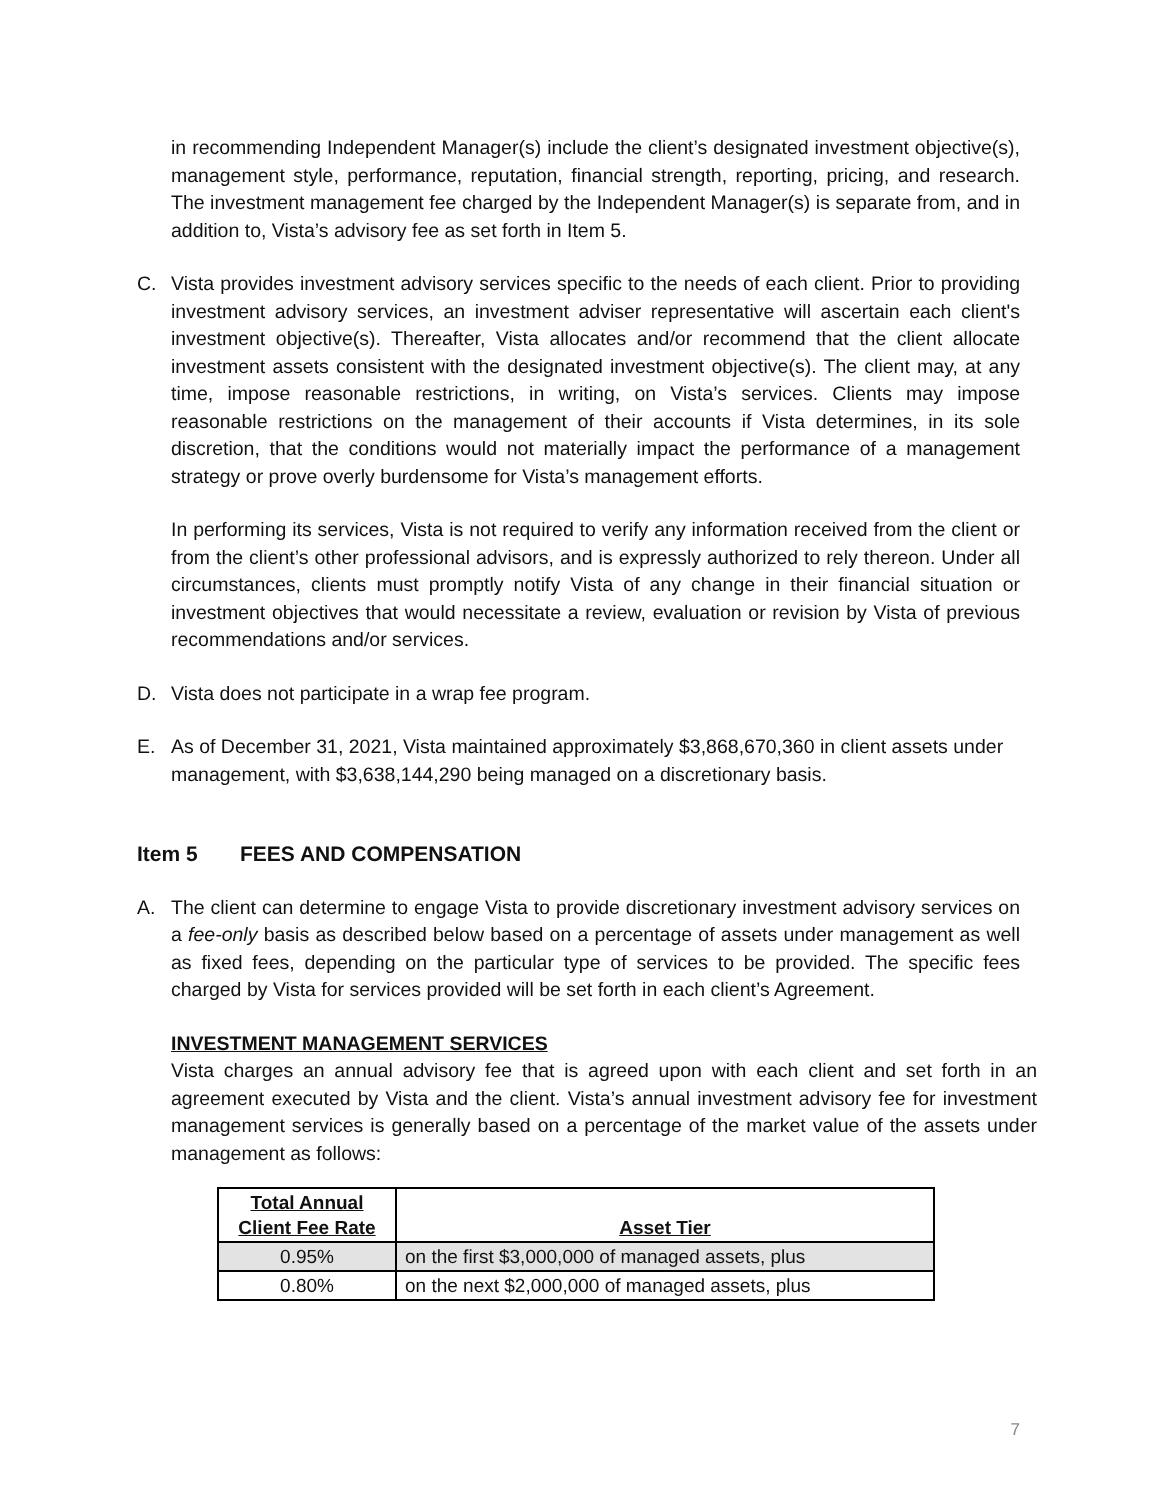in recommending Independent Manager(s) include the client’s designated investment objective(s), management style, performance, reputation, financial strength, reporting, pricing, and research. The investment management fee charged by the Independent Manager(s) is separate from, and in addition to, Vista’s advisory fee as set forth in Item 5.
C. Vista provides investment advisory services specific to the needs of each client. Prior to providing investment advisory services, an investment adviser representative will ascertain each client's investment objective(s). Thereafter, Vista allocates and/or recommend that the client allocate investment assets consistent with the designated investment objective(s). The client may, at any time, impose reasonable restrictions, in writing, on Vista’s services. Clients may impose reasonable restrictions on the management of their accounts if Vista determines, in its sole discretion, that the conditions would not materially impact the performance of a management strategy or prove overly burdensome for Vista’s management efforts.
In performing its services, Vista is not required to verify any information received from the client or from the client’s other professional advisors, and is expressly authorized to rely thereon. Under all circumstances, clients must promptly notify Vista of any change in their financial situation or investment objectives that would necessitate a review, evaluation or revision by Vista of previous recommendations and/or services.
D. Vista does not participate in a wrap fee program.
E. As of December 31, 2021, Vista maintained approximately $3,868,670,360 in client assets under management, with $3,638,144,290 being managed on a discretionary basis.
Item 5 FEES AND COMPENSATION
A. The client can determine to engage Vista to provide discretionary investment advisory services on a fee-only basis as described below based on a percentage of assets under management as well as fixed fees, depending on the particular type of services to be provided. The specific fees charged by Vista for services provided will be set forth in each client’s Agreement.
INVESTMENT MANAGEMENT SERVICES
Vista charges an annual advisory fee that is agreed upon with each client and set forth in an agreement executed by Vista and the client. Vista’s annual investment advisory fee for investment management services is generally based on a percentage of the market value of the assets under management as follows:
| Total Annual Client Fee Rate | Asset Tier |
| --- | --- |
| 0.95% | on the first $3,000,000 of managed assets, plus |
| 0.80% | on the next $2,000,000 of managed assets, plus |
7